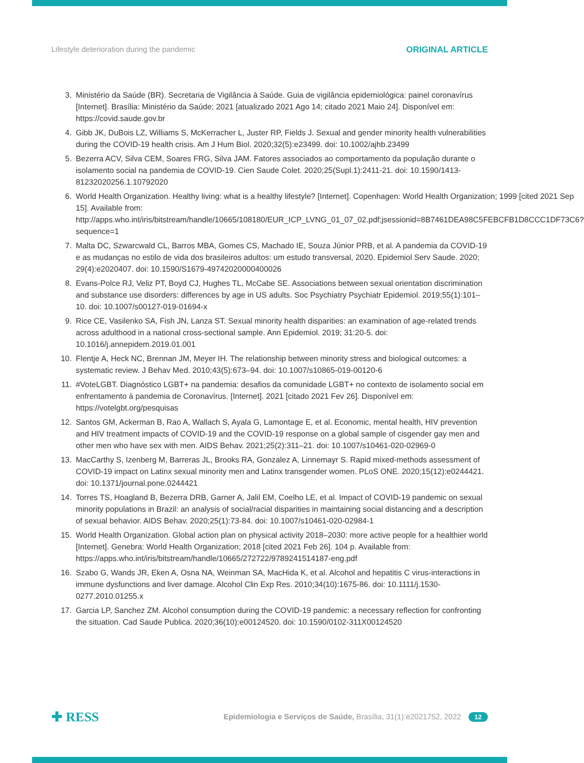Lifestyle deterioration during the pandemic ORIGINAL ARTICLE
3. Ministério da Saúde (BR). Secretaria de Vigilância à Saúde. Guia de vigilância epidemiológica: painel coronavírus [Internet]. Brasília: Ministério da Saúde; 2021 [atualizado 2021 Ago 14; citado 2021 Maio 24]. Disponível em: https://covid.saude.gov.br
4. Gibb JK, DuBois LZ, Williams S, McKerracher L, Juster RP, Fields J. Sexual and gender minority health vulnerabilities during the COVID-19 health crisis. Am J Hum Biol. 2020;32(5):e23499. doi: 10.1002/ajhb.23499
5. Bezerra ACV, Silva CEM, Soares FRG, Silva JAM. Fatores associados ao comportamento da população durante o isolamento social na pandemia de COVID-19. Cien Saude Colet. 2020;25(Supl.1):2411-21. doi: 10.1590/1413-81232020256.1.10792020
6. World Health Organization. Healthy living: what is a healthy lifestyle? [Internet]. Copenhagen: World Health Organization; 1999 [cited 2021 Sep 15]. Available from: http://apps.who.int/iris/bitstream/handle/10665/108180/EUR_ICP_LVNG_01_07_02.pdf;jsessionid=8B7461DEA98C5FEBCFB1D8CCC1DF73C6?sequence=1
7. Malta DC, Szwarcwald CL, Barros MBA, Gomes CS, Machado IE, Souza Júnior PRB, et al. A pandemia da COVID-19 e as mudanças no estilo de vida dos brasileiros adultos: um estudo transversal, 2020. Epidemiol Serv Saude. 2020; 29(4):e2020407. doi: 10.1590/S1679-49742020000400026
8. Evans-Polce RJ, Veliz PT, Boyd CJ, Hughes TL, McCabe SE. Associations between sexual orientation discrimination and substance use disorders: differences by age in US adults. Soc Psychiatry Psychiatr Epidemiol. 2019;55(1):101–10. doi: 10.1007/s00127-019-01694-x
9. Rice CE, Vasilenko SA, Fish JN, Lanza ST. Sexual minority health disparities: an examination of age-related trends across adulthood in a national cross-sectional sample. Ann Epidemiol. 2019; 31:20-5. doi: 10.1016/j.annepidem.2019.01.001
10. Flentje A, Heck NC, Brennan JM, Meyer IH. The relationship between minority stress and biological outcomes: a systematic review. J Behav Med. 2010;43(5):673–94. doi: 10.1007/s10865-019-00120-6
11. #VoteLGBT. Diagnóstico LGBT+ na pandemia: desafios da comunidade LGBT+ no contexto de isolamento social em enfrentamento à pandemia de Coronavírus. [Internet]. 2021 [citado 2021 Fev 26]. Disponível em: https://votelgbt.org/pesquisas
12. Santos GM, Ackerman B, Rao A, Wallach S, Ayala G, Lamontage E, et al. Economic, mental health, HIV prevention and HIV treatment impacts of COVID-19 and the COVID-19 response on a global sample of cisgender gay men and other men who have sex with men. AIDS Behav. 2021;25(2):311–21. doi: 10.1007/s10461-020-02969-0
13. MacCarthy S, Izenberg M, Barreras JL, Brooks RA, Gonzalez A, Linnemayr S. Rapid mixed-methods assessment of COVID-19 impact on Latinx sexual minority men and Latinx transgender women. PLoS ONE. 2020;15(12):e0244421. doi: 10.1371/journal.pone.0244421
14. Torres TS, Hoagland B, Bezerra DRB, Garner A, Jalil EM, Coelho LE, et al. Impact of COVID-19 pandemic on sexual minority populations in Brazil: an analysis of social/racial disparities in maintaining social distancing and a description of sexual behavior. AIDS Behav. 2020;25(1):73-84. doi: 10.1007/s10461-020-02984-1
15. World Health Organization. Global action plan on physical activity 2018–2030: more active people for a healthier world [Internet]. Genebra: World Health Organization; 2018 [cited 2021 Feb 26]. 104 p. Available from: https://apps.who.int/iris/bitstream/handle/10665/272722/9789241514187-eng.pdf
16. Szabo G, Wands JR, Eken A, Osna NA, Weinman SA, MacHida K, et al. Alcohol and hepatitis C virus-interactions in immune dysfunctions and liver damage. Alcohol Clin Exp Res. 2010;34(10):1675-86. doi: 10.1111/j.1530-0277.2010.01255.x
17. Garcia LP, Sanchez ZM. Alcohol consumption during the COVID-19 pandemic: a necessary reflection for confronting the situation. Cad Saude Publica. 2020;36(10):e00124520. doi: 10.1590/0102-311X00124520
✚ RESS Epidemiologia e Serviços de Saúde, Brasília, 31(1):e2021752, 2022 12